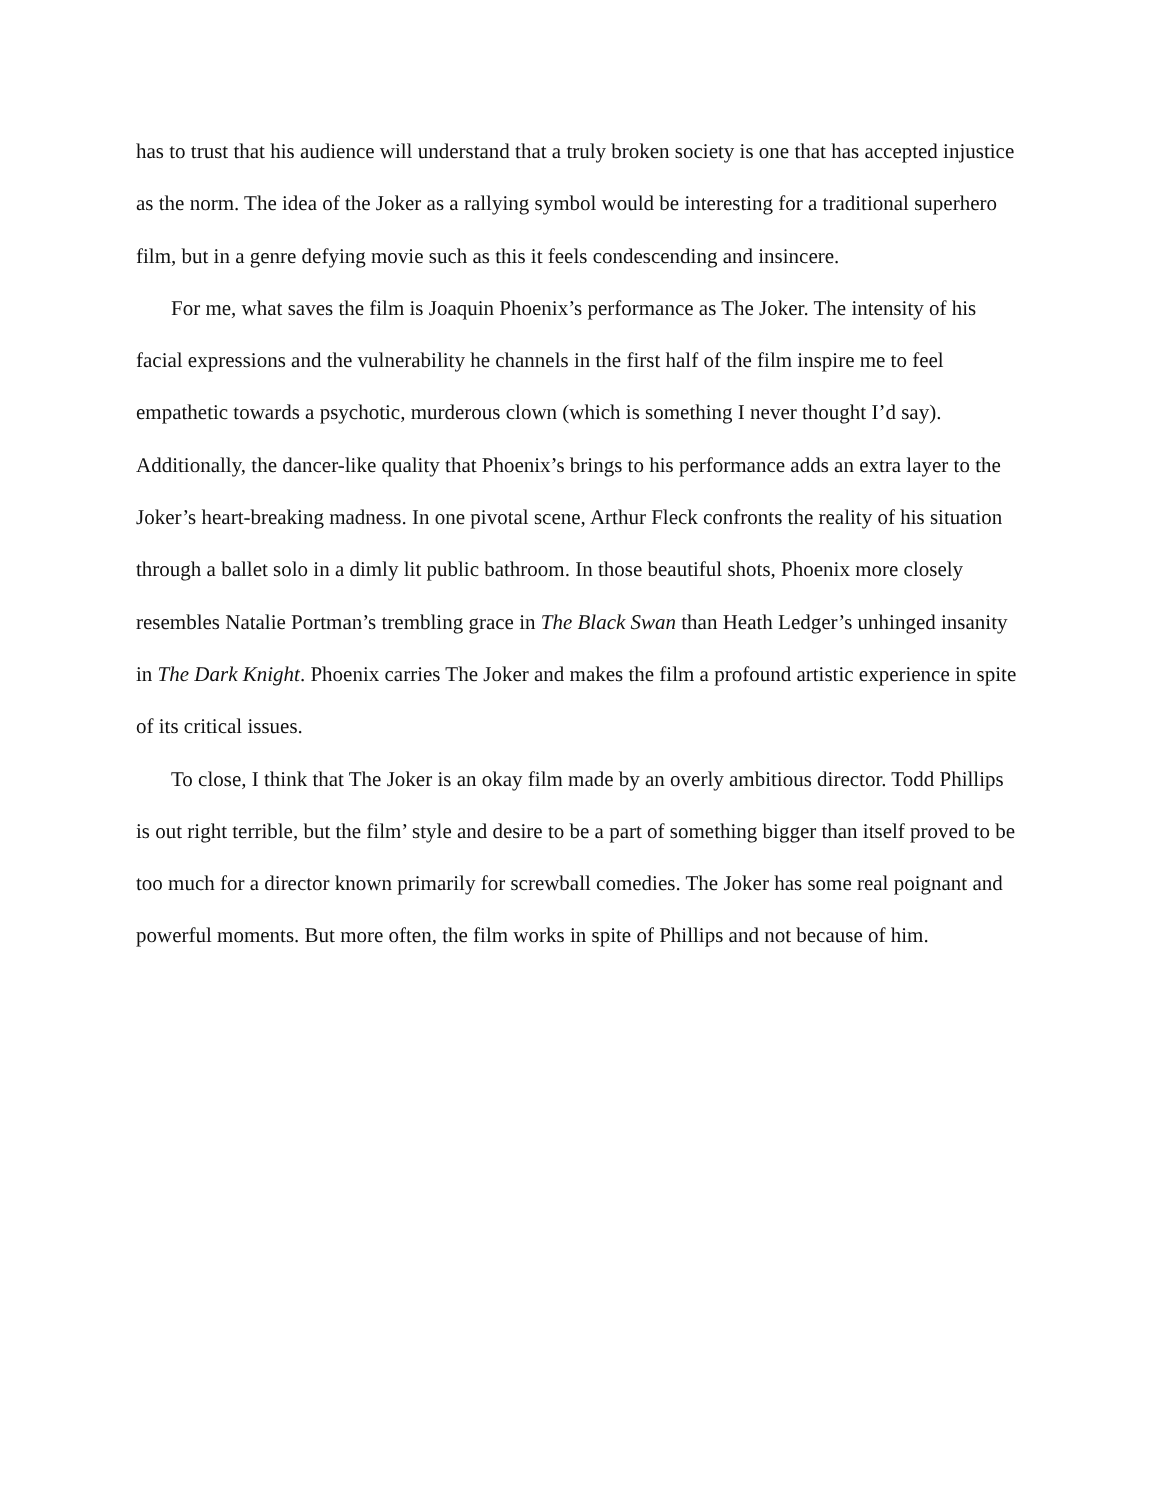has to trust that his audience will understand that a truly broken society is one that has accepted injustice as the norm. The idea of the Joker as a rallying symbol would be interesting for a traditional superhero film, but in a genre defying movie such as this it feels condescending and insincere.
For me, what saves the film is Joaquin Phoenix’s performance as The Joker. The intensity of his facial expressions and the vulnerability he channels in the first half of the film inspire me to feel empathetic towards a psychotic, murderous clown (which is something I never thought I’d say). Additionally, the dancer-like quality that Phoenix’s brings to his performance adds an extra layer to the Joker’s heart-breaking madness. In one pivotal scene, Arthur Fleck confronts the reality of his situation through a ballet solo in a dimly lit public bathroom. In those beautiful shots, Phoenix more closely resembles Natalie Portman’s trembling grace in The Black Swan than Heath Ledger’s unhinged insanity in The Dark Knight. Phoenix carries The Joker and makes the film a profound artistic experience in spite of its critical issues.
To close, I think that The Joker is an okay film made by an overly ambitious director. Todd Phillips is out right terrible, but the film’ style and desire to be a part of something bigger than itself proved to be too much for a director known primarily for screwball comedies. The Joker has some real poignant and powerful moments. But more often, the film works in spite of Phillips and not because of him.